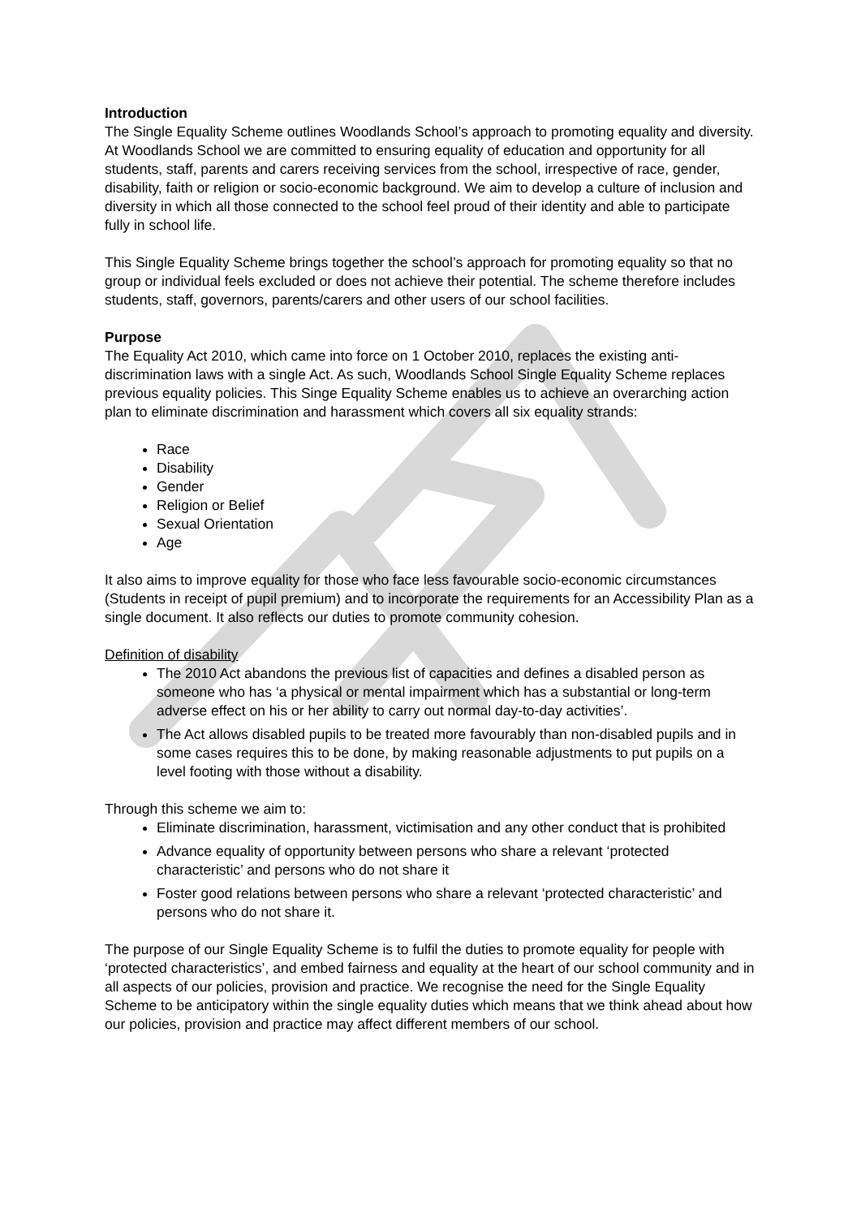Introduction
The Single Equality Scheme outlines Woodlands School’s approach to promoting equality and diversity. At Woodlands School we are committed to ensuring equality of education and opportunity for all students, staff, parents and carers receiving services from the school, irrespective of race, gender, disability, faith or religion or socio-economic background. We aim to develop a culture of inclusion and diversity in which all those connected to the school feel proud of their identity and able to participate fully in school life.
This Single Equality Scheme brings together the school’s approach for promoting equality so that no group or individual feels excluded or does not achieve their potential. The scheme therefore includes students, staff, governors, parents/carers and other users of our school facilities.
Purpose
The Equality Act 2010, which came into force on 1 October 2010, replaces the existing anti-discrimination laws with a single Act. As such, Woodlands School Single Equality Scheme replaces previous equality policies. This Singe Equality Scheme enables us to achieve an overarching action plan to eliminate discrimination and harassment which covers all six equality strands:
Race
Disability
Gender
Religion or Belief
Sexual Orientation
Age
It also aims to improve equality for those who face less favourable socio-economic circumstances (Students in receipt of pupil premium) and to incorporate the requirements for an Accessibility Plan as a single document. It also reflects our duties to promote community cohesion.
Definition of disability
The 2010 Act abandons the previous list of capacities and defines a disabled person as someone who has ‘a physical or mental impairment which has a substantial or long-term adverse effect on his or her ability to carry out normal day-to-day activities’.
The Act allows disabled pupils to be treated more favourably than non-disabled pupils and in some cases requires this to be done, by making reasonable adjustments to put pupils on a level footing with those without a disability.
Through this scheme we aim to:
Eliminate discrimination, harassment, victimisation and any other conduct that is prohibited
Advance equality of opportunity between persons who share a relevant ‘protected characteristic’ and persons who do not share it
Foster good relations between persons who share a relevant ‘protected characteristic’ and persons who do not share it.
The purpose of our Single Equality Scheme is to fulfil the duties to promote equality for people with ‘protected characteristics’, and embed fairness and equality at the heart of our school community and in all aspects of our policies, provision and practice. We recognise the need for the Single Equality Scheme to be anticipatory within the single equality duties which means that we think ahead about how our policies, provision and practice may affect different members of our school.